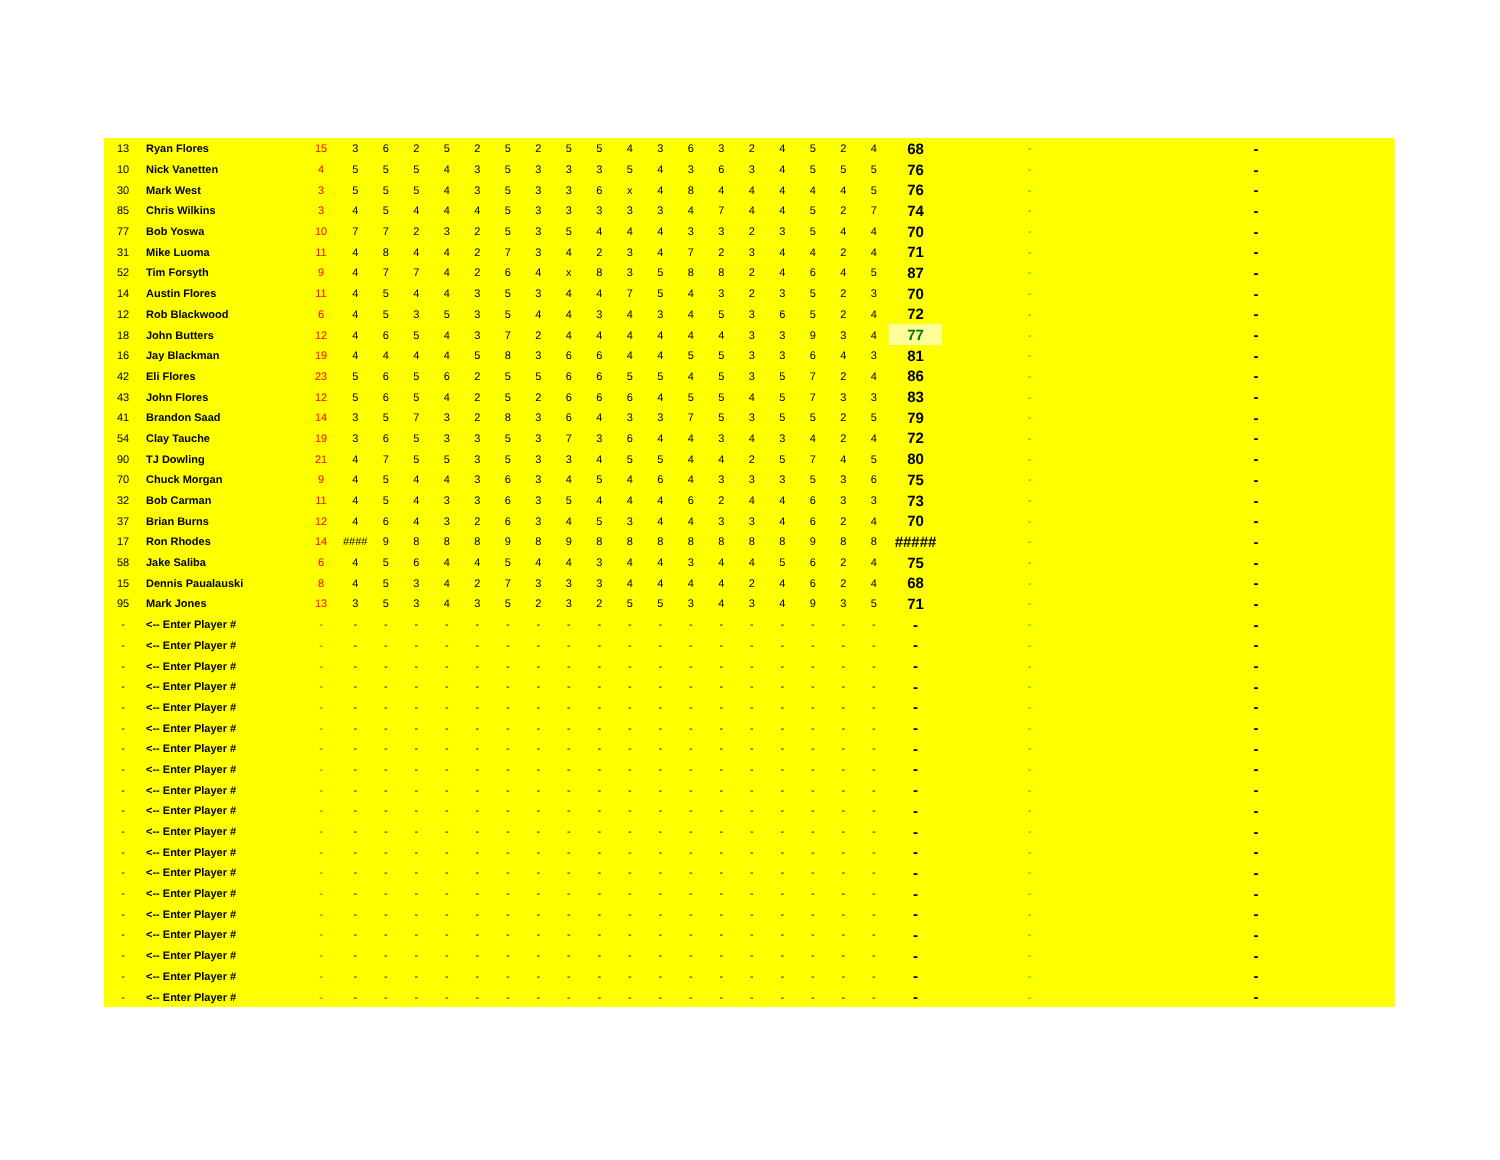| 13 | Ryan Flores | 15 | 3 | 6 | 2 | 5 | 2 | 5 | 2 | 5 | 5 | 4 | 3 | 6 | 3 | 2 | 4 | 5 | 2 | 4 | 68 | - | - |
| 10 | Nick Vanetten | 4 | 5 | 5 | 5 | 4 | 3 | 5 | 3 | 3 | 3 | 5 | 4 | 3 | 6 | 3 | 4 | 5 | 5 | 5 | 76 | - | - |
| 30 | Mark West | 3 | 5 | 5 | 5 | 4 | 3 | 5 | 3 | 3 | 6 | x | 4 | 8 | 4 | 4 | 4 | 4 | 4 | 5 | 76 | - | - |
| 85 | Chris Wilkins | 3 | 4 | 5 | 4 | 4 | 4 | 5 | 3 | 3 | 3 | 3 | 3 | 4 | 7 | 4 | 4 | 5 | 2 | 7 | 74 | - | - |
| 77 | Bob Yoswa | 10 | 7 | 7 | 2 | 3 | 2 | 5 | 3 | 5 | 4 | 4 | 4 | 3 | 3 | 2 | 3 | 5 | 4 | 4 | 70 | - | - |
| 31 | Mike Luoma | 11 | 4 | 8 | 4 | 4 | 2 | 7 | 3 | 4 | 2 | 3 | 4 | 7 | 2 | 3 | 4 | 4 | 2 | 4 | 71 | - | - |
| 52 | Tim Forsyth | 9 | 4 | 7 | 7 | 4 | 2 | 6 | 4 | x | 8 | 3 | 5 | 8 | 8 | 2 | 4 | 6 | 4 | 5 | 87 | - | - |
| 14 | Austin Flores | 11 | 4 | 5 | 4 | 4 | 3 | 5 | 3 | 4 | 4 | 7 | 5 | 4 | 3 | 2 | 3 | 5 | 2 | 3 | 70 | - | - |
| 12 | Rob Blackwood | 6 | 4 | 5 | 3 | 5 | 3 | 5 | 4 | 4 | 3 | 4 | 3 | 4 | 5 | 3 | 6 | 5 | 2 | 4 | 72 | - | - |
| 18 | John Butters | 12 | 4 | 6 | 5 | 4 | 3 | 7 | 2 | 4 | 4 | 4 | 4 | 4 | 4 | 3 | 3 | 9 | 3 | 4 | 77 | - | - |
| 16 | Jay Blackman | 19 | 4 | 4 | 4 | 4 | 5 | 8 | 3 | 6 | 6 | 4 | 4 | 5 | 5 | 3 | 3 | 6 | 4 | 3 | 81 | - | - |
| 42 | Eli Flores | 23 | 5 | 6 | 5 | 6 | 2 | 5 | 5 | 6 | 6 | 5 | 5 | 4 | 5 | 3 | 5 | 7 | 2 | 4 | 86 | - | - |
| 43 | John Flores | 12 | 5 | 6 | 5 | 4 | 2 | 5 | 2 | 6 | 6 | 6 | 4 | 5 | 5 | 4 | 5 | 7 | 3 | 3 | 83 | - | - |
| 41 | Brandon Saad | 14 | 3 | 5 | 7 | 3 | 2 | 8 | 3 | 6 | 4 | 3 | 3 | 7 | 5 | 3 | 5 | 5 | 2 | 5 | 79 | - | - |
| 54 | Clay Tauche | 19 | 3 | 6 | 5 | 3 | 3 | 5 | 3 | 7 | 3 | 6 | 4 | 4 | 3 | 4 | 3 | 4 | 2 | 4 | 72 | - | - |
| 90 | TJ Dowling | 21 | 4 | 7 | 5 | 5 | 3 | 5 | 3 | 3 | 4 | 5 | 5 | 4 | 4 | 2 | 5 | 7 | 4 | 5 | 80 | - | - |
| 70 | Chuck Morgan | 9 | 4 | 5 | 4 | 4 | 3 | 6 | 3 | 4 | 5 | 4 | 6 | 4 | 3 | 3 | 3 | 5 | 3 | 6 | 75 | - | - |
| 32 | Bob Carman | 11 | 4 | 5 | 4 | 3 | 3 | 6 | 3 | 5 | 4 | 4 | 4 | 6 | 2 | 4 | 4 | 6 | 3 | 3 | 73 | - | - |
| 37 | Brian Burns | 12 | 4 | 6 | 4 | 3 | 2 | 6 | 3 | 4 | 5 | 3 | 4 | 4 | 3 | 3 | 4 | 6 | 2 | 4 | 70 | - | - |
| 17 | Ron Rhodes | 14 | #### | 9 | 8 | 8 | 8 | 9 | 8 | 9 | 8 | 8 | 8 | 8 | 8 | 8 | 8 | 9 | 8 | 8 | ##### | - | - |
| 58 | Jake Saliba | 6 | 4 | 5 | 6 | 4 | 4 | 5 | 4 | 4 | 3 | 4 | 4 | 3 | 4 | 4 | 5 | 6 | 2 | 4 | 75 | - | - |
| 15 | Dennis Paualauski | 8 | 4 | 5 | 3 | 4 | 2 | 7 | 3 | 3 | 3 | 4 | 4 | 4 | 4 | 2 | 4 | 6 | 2 | 4 | 68 | - | - |
| 95 | Mark Jones | 13 | 3 | 5 | 3 | 4 | 3 | 5 | 2 | 3 | 2 | 5 | 5 | 3 | 4 | 3 | 4 | 9 | 3 | 5 | 71 | - | - |
| - | <-- Enter Player # | - | - | - | - | - | - | - | - | - | - | - | - | - | - | - | - | - | - | - | - | - | - |
| - | <-- Enter Player # | - | - | - | - | - | - | - | - | - | - | - | - | - | - | - | - | - | - | - | - | - | - |
| - | <-- Enter Player # | - | - | - | - | - | - | - | - | - | - | - | - | - | - | - | - | - | - | - | - | - | - |
| - | <-- Enter Player # | - | - | - | - | - | - | - | - | - | - | - | - | - | - | - | - | - | - | - | - | - | - |
| - | <-- Enter Player # | - | - | - | - | - | - | - | - | - | - | - | - | - | - | - | - | - | - | - | - | - | - |
| - | <-- Enter Player # | - | - | - | - | - | - | - | - | - | - | - | - | - | - | - | - | - | - | - | - | - | - |
| - | <-- Enter Player # | - | - | - | - | - | - | - | - | - | - | - | - | - | - | - | - | - | - | - | - | - | - |
| - | <-- Enter Player # | - | - | - | - | - | - | - | - | - | - | - | - | - | - | - | - | - | - | - | - | - | - |
| - | <-- Enter Player # | - | - | - | - | - | - | - | - | - | - | - | - | - | - | - | - | - | - | - | - | - | - |
| - | <-- Enter Player # | - | - | - | - | - | - | - | - | - | - | - | - | - | - | - | - | - | - | - | - | - | - |
| - | <-- Enter Player # | - | - | - | - | - | - | - | - | - | - | - | - | - | - | - | - | - | - | - | - | - | - |
| - | <-- Enter Player # | - | - | - | - | - | - | - | - | - | - | - | - | - | - | - | - | - | - | - | - | - | - |
| - | <-- Enter Player # | - | - | - | - | - | - | - | - | - | - | - | - | - | - | - | - | - | - | - | - | - | - |
| - | <-- Enter Player # | - | - | - | - | - | - | - | - | - | - | - | - | - | - | - | - | - | - | - | - | - | - |
| - | <-- Enter Player # | - | - | - | - | - | - | - | - | - | - | - | - | - | - | - | - | - | - | - | - | - | - |
| - | <-- Enter Player # | - | - | - | - | - | - | - | - | - | - | - | - | - | - | - | - | - | - | - | - | - | - |
| - | <-- Enter Player # | - | - | - | - | - | - | - | - | - | - | - | - | - | - | - | - | - | - | - | - | - | - |
| - | <-- Enter Player # | - | - | - | - | - | - | - | - | - | - | - | - | - | - | - | - | - | - | - | - | - | - |
| - | <-- Enter Player # | - | - | - | - | - | - | - | - | - | - | - | - | - | - | - | - | - | - | - | - | - | - |